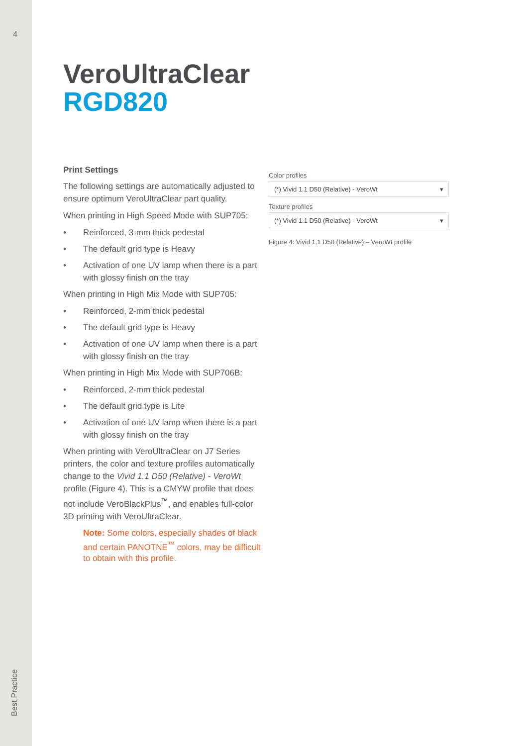4
Best Practice
VeroUltraClear
RGD820
Print Settings
The following settings are automatically adjusted to ensure optimum VeroUltraClear part quality.
When printing in High Speed Mode with SUP705:
• Reinforced, 3-mm thick pedestal
• The default grid type is Heavy
• Activation of one UV lamp when there is a part with glossy finish on the tray
When printing in High Mix Mode with SUP705:
• Reinforced, 2-mm thick pedestal
• The default grid type is Heavy
• Activation of one UV lamp when there is a part with glossy finish on the tray
When printing in High Mix Mode with SUP706B:
• Reinforced, 2-mm thick pedestal
• The default grid type is Lite
• Activation of one UV lamp when there is a part with glossy finish on the tray
When printing with VeroUltraClear on J7 Series printers, the color and texture profiles automatically change to the Vivid 1.1 D50 (Relative) - VeroWt profile (Figure 4). This is a CMYW profile that does not include VeroBlackPlus<sup>™</sup>, and enables full-color 3D printing with VeroUltraClear.
Note: Some colors, especially shades of black and certain PANOTNE<sup>™</sup> colors, may be difficult to obtain with this profile.
Color profiles
(*) Vivid 1.1 D50 (Relative) - VeroWt ▾
Texture profiles
(*) Vivid 1.1 D50 (Relative) - VeroWt ▾
Figure 4: Vivid 1.1 D50 (Relative) – VeroWt profile